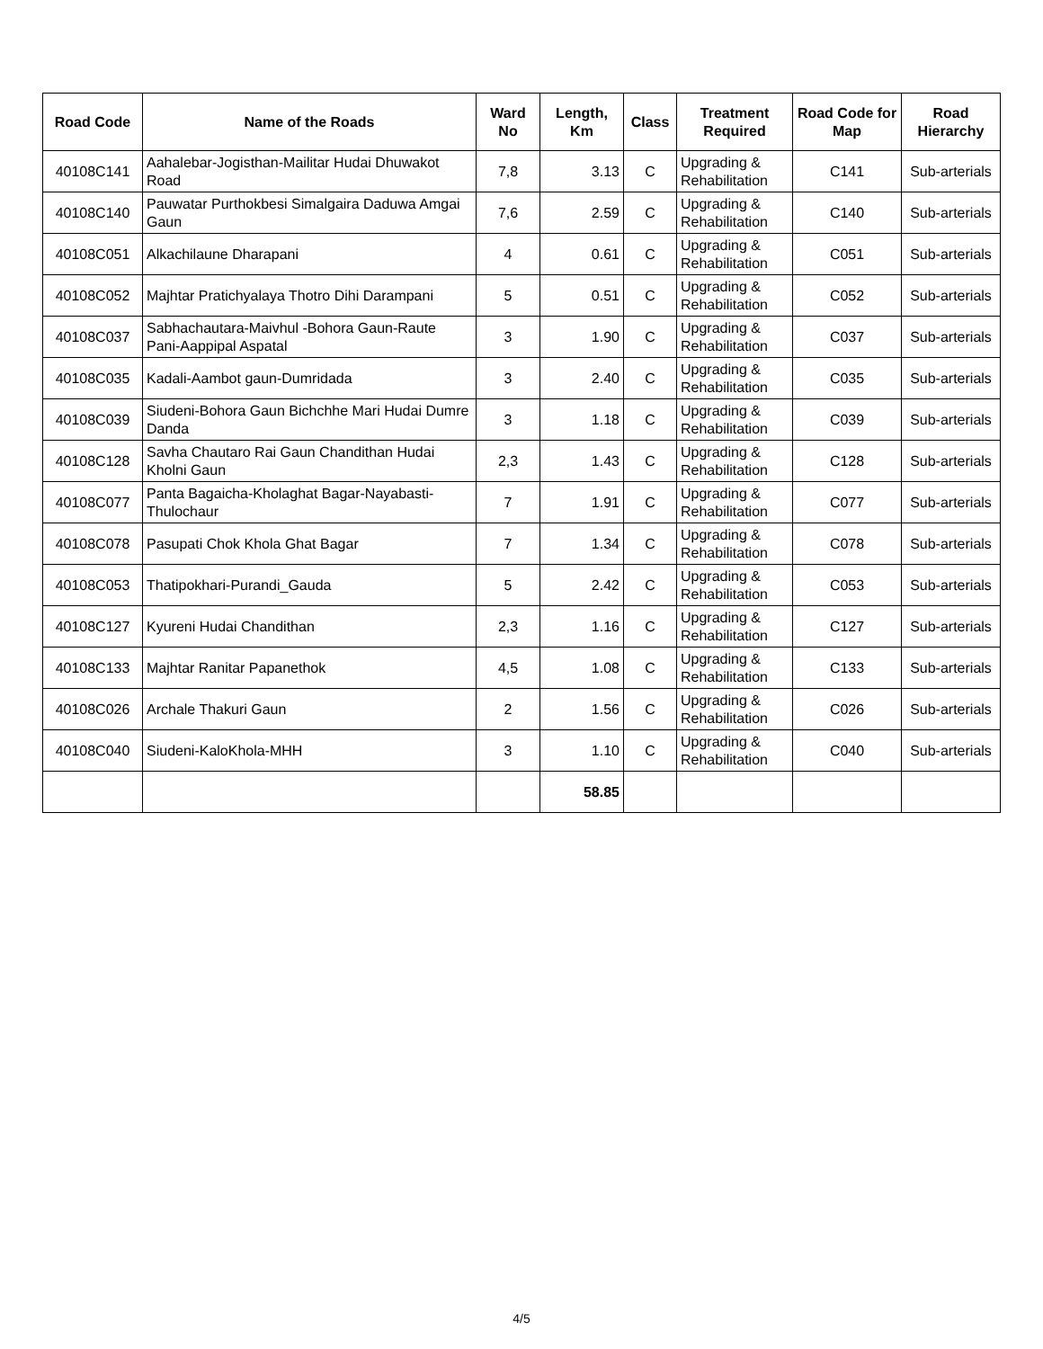| Road Code | Name of the Roads | Ward No | Length, Km | Class | Treatment Required | Road Code for Map | Road Hierarchy |
| --- | --- | --- | --- | --- | --- | --- | --- |
| 40108C141 | Aahalebar-Jogisthan-Mailitar Hudai Dhuwakot Road | 7,8 | 3.13 | C | Upgrading & Rehabilitation | C141 | Sub-arterials |
| 40108C140 | Pauwatar Purthokbesi Simalgaira Daduwa Amgai Gaun | 7,6 | 2.59 | C | Upgrading & Rehabilitation | C140 | Sub-arterials |
| 40108C051 | Alkachilaune Dharapani | 4 | 0.61 | C | Upgrading & Rehabilitation | C051 | Sub-arterials |
| 40108C052 | Majhtar Pratichyalaya Thotro Dihi Darampani | 5 | 0.51 | C | Upgrading & Rehabilitation | C052 | Sub-arterials |
| 40108C037 | Sabhachautara-Maivhul -Bohora Gaun-Raute Pani-Aappipal Aspatal | 3 | 1.90 | C | Upgrading & Rehabilitation | C037 | Sub-arterials |
| 40108C035 | Kadali-Aambot gaun-Dumridada | 3 | 2.40 | C | Upgrading & Rehabilitation | C035 | Sub-arterials |
| 40108C039 | Siudeni-Bohora Gaun Bichchhe Mari Hudai Dumre Danda | 3 | 1.18 | C | Upgrading & Rehabilitation | C039 | Sub-arterials |
| 40108C128 | Savha Chautaro Rai Gaun Chandithan Hudai Kholni Gaun | 2,3 | 1.43 | C | Upgrading & Rehabilitation | C128 | Sub-arterials |
| 40108C077 | Panta Bagaicha-Kholaghat Bagar-Nayabasti-Thulochaur | 7 | 1.91 | C | Upgrading & Rehabilitation | C077 | Sub-arterials |
| 40108C078 | Pasupati Chok Khola Ghat Bagar | 7 | 1.34 | C | Upgrading & Rehabilitation | C078 | Sub-arterials |
| 40108C053 | Thatipokhari-Purandi_Gauda | 5 | 2.42 | C | Upgrading & Rehabilitation | C053 | Sub-arterials |
| 40108C127 | Kyureni Hudai Chandithan | 2,3 | 1.16 | C | Upgrading & Rehabilitation | C127 | Sub-arterials |
| 40108C133 | Majhtar Ranitar Papanethok | 4,5 | 1.08 | C | Upgrading & Rehabilitation | C133 | Sub-arterials |
| 40108C026 | Archale Thakuri Gaun | 2 | 1.56 | C | Upgrading & Rehabilitation | C026 | Sub-arterials |
| 40108C040 | Siudeni-KaloKhola-MHH | 3 | 1.10 | C | Upgrading & Rehabilitation | C040 | Sub-arterials |
| | | | 58.85 | | | | |
4/5